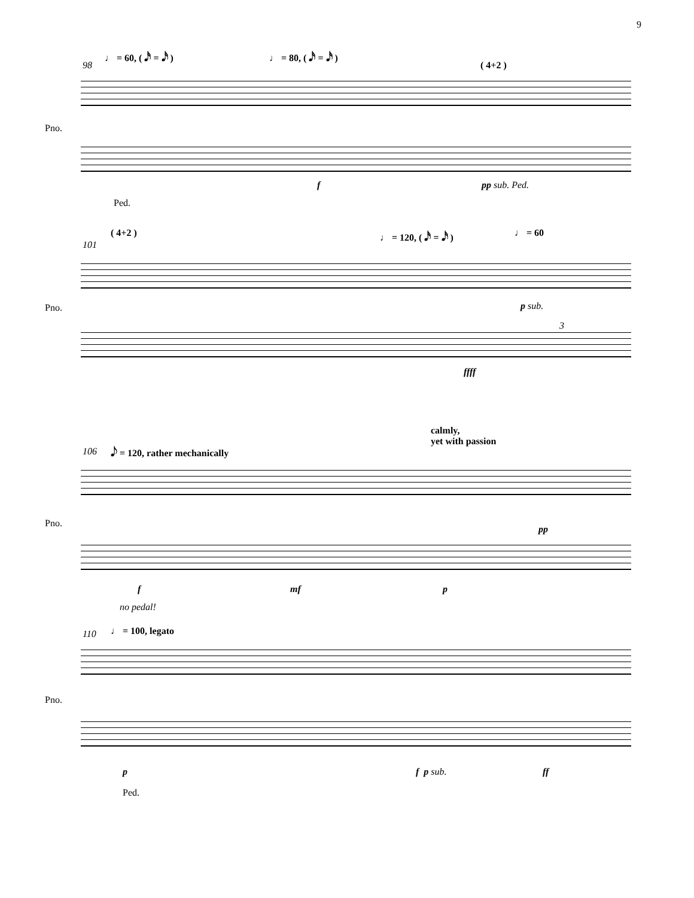9
♩ = 60, ( 𝅘𝅥𝅯 = 𝅘𝅥𝅯 ) ♩ = 80, ( 𝅘𝅥𝅯 = 𝅘𝅥𝅯 )
98 ( 4+2 )
Pno.
f pp sub. Ped.
Ped.
( 4+2 ) ♩ = 120, ( 𝅘𝅥𝅯 = 𝅘𝅥𝅯 ) ♩ = 60
101
Pno. p sub.
3
ffff
calmly,
yet with passion
106 𝅘𝅥𝅮 = 120, rather mechanically
Pno.
pp
f mf p
no pedal!
110 ♩ = 100, legato
Pno.
p f p sub. ff
Ped.